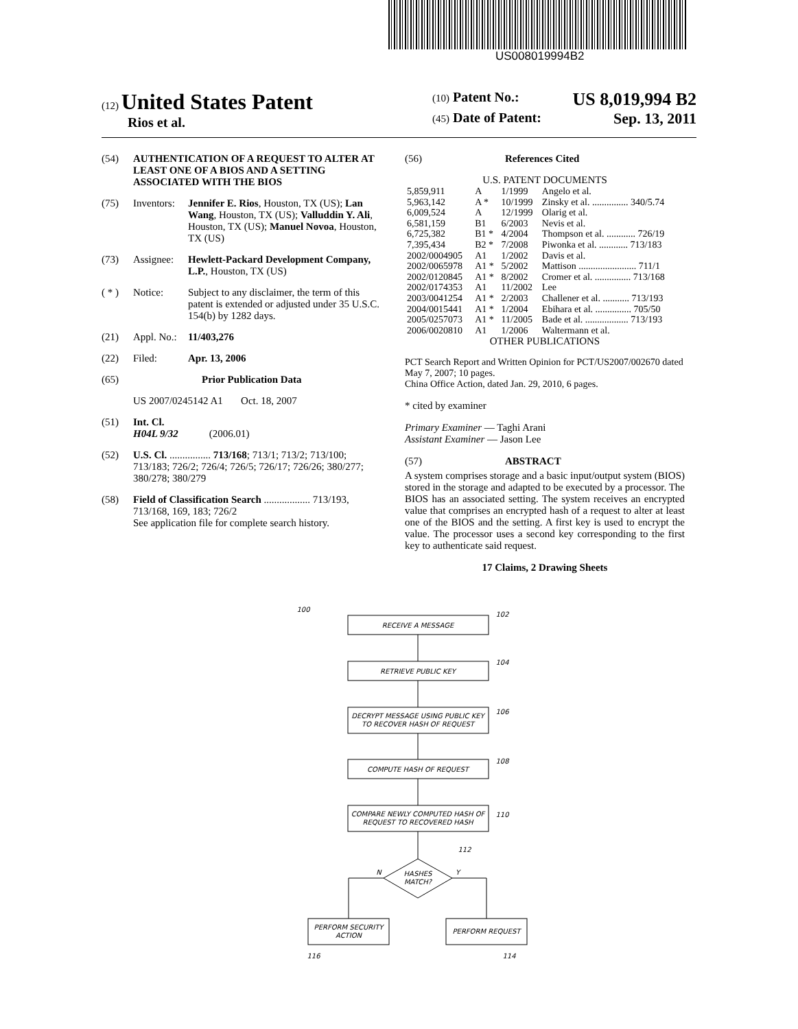US008019994B2
(12) United States Patent
Rios et al.
(10) Patent No.: US 8,019,994 B2
(45) Date of Patent: Sep. 13, 2011
(54) AUTHENTICATION OF A REQUEST TO ALTER AT LEAST ONE OF A BIOS AND A SETTING ASSOCIATED WITH THE BIOS
(75) Inventors: Jennifer E. Rios, Houston, TX (US); Lan Wang, Houston, TX (US); Valluddin Y. Ali, Houston, TX (US); Manuel Novoa, Houston, TX (US)
(73) Assignee: Hewlett-Packard Development Company, L.P., Houston, TX (US)
( * ) Notice: Subject to any disclaimer, the term of this patent is extended or adjusted under 35 U.S.C. 154(b) by 1282 days.
(21) Appl. No.: 11/403,276
(22) Filed: Apr. 13, 2006
(65) Prior Publication Data
US 2007/0245142 A1 Oct. 18, 2007
(51) Int. Cl.
H04L 9/32 (2006.01)
(52) U.S. Cl. ................ 713/168; 713/1; 713/2; 713/100; 713/183; 726/2; 726/4; 726/5; 726/17; 726/26; 380/277; 380/278; 380/279
(58) Field of Classification Search .................. 713/193, 713/168, 169, 183; 726/2
See application file for complete search history.
(56) References Cited
U.S. PATENT DOCUMENTS
| 5,859,911 | A | 1/1999 | Angelo et al. |
| 5,963,142 | A * | 10/1999 | Zinsky et al. ............... 340/5.74 |
| 6,009,524 | A | 12/1999 | Olarig et al. |
| 6,581,159 | B1 | 6/2003 | Nevis et al. |
| 6,725,382 | B1 * | 4/2004 | Thompson et al. ............ 726/19 |
| 7,395,434 | B2 * | 7/2008 | Piwonka et al. ............ 713/183 |
| 2002/0004905 | A1 | 1/2002 | Davis et al. |
| 2002/0065978 | A1 * | 5/2002 | Mattison ........................ 711/1 |
| 2002/0120845 | A1 * | 8/2002 | Cromer et al. ............... 713/168 |
| 2002/0174353 | A1 | 11/2002 | Lee |
| 2003/0041254 | A1 * | 2/2003 | Challener et al. ........... 713/193 |
| 2004/0015441 | A1 * | 1/2004 | Ebihara et al. ............... 705/50 |
| 2005/0257073 | A1 * | 11/2005 | Bade et al. .................. 713/193 |
| 2006/0020810 | A1 | 1/2006 | Waltermann et al. |
OTHER PUBLICATIONS
PCT Search Report and Written Opinion for PCT/US2007/002670 dated May 7, 2007; 10 pages.
China Office Action, dated Jan. 29, 2010, 6 pages.
* cited by examiner
Primary Examiner — Taghi Arani
Assistant Examiner — Jason Lee
(57) ABSTRACT
A system comprises storage and a basic input/output system (BIOS) stored in the storage and adapted to be executed by a processor. The BIOS has an associated setting. The system receives an encrypted value that comprises an encrypted hash of a request to alter at least one of the BIOS and the setting. A first key is used to encrypt the value. The processor uses a second key corresponding to the first key to authenticate said request.
17 Claims, 2 Drawing Sheets
RECEIVE A MESSAGE
RETRIEVE PUBLIC KEY
DECRYPT MESSAGE USING PUBLIC KEY
TO RECOVER HASH OF REQUEST
COMPUTE HASH OF REQUEST
COMPARE NEWLY COMPUTED HASH OF
REQUEST TO RECOVERED HASH
HASHES
MATCH?
PERFORM SECURITY
ACTION
PERFORM REQUEST
100
102
104
106
108
110
112
N
Y
114
116